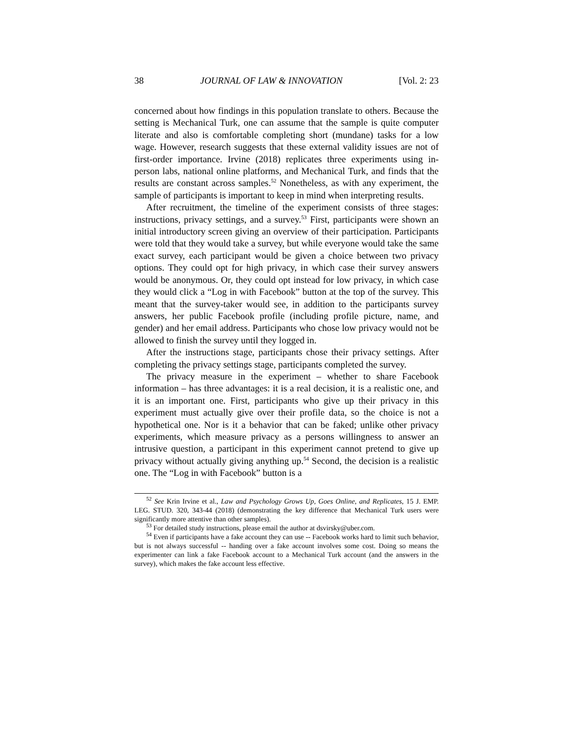38 JOURNAL OF LAW & INNOVATION [Vol. 2: 23
concerned about how findings in this population translate to others. Because the setting is Mechanical Turk, one can assume that the sample is quite computer literate and also is comfortable completing short (mundane) tasks for a low wage. However, research suggests that these external validity issues are not of first-order importance. Irvine (2018) replicates three experiments using in-person labs, national online platforms, and Mechanical Turk, and finds that the results are constant across samples.<sup>52</sup> Nonetheless, as with any experiment, the sample of participants is important to keep in mind when interpreting results.
After recruitment, the timeline of the experiment consists of three stages: instructions, privacy settings, and a survey.<sup>53</sup> First, participants were shown an initial introductory screen giving an overview of their participation. Participants were told that they would take a survey, but while everyone would take the same exact survey, each participant would be given a choice between two privacy options. They could opt for high privacy, in which case their survey answers would be anonymous. Or, they could opt instead for low privacy, in which case they would click a “Log in with Facebook” button at the top of the survey. This meant that the survey-taker would see, in addition to the participants survey answers, her public Facebook profile (including profile picture, name, and gender) and her email address. Participants who chose low privacy would not be allowed to finish the survey until they logged in.
After the instructions stage, participants chose their privacy settings. After completing the privacy settings stage, participants completed the survey.
The privacy measure in the experiment – whether to share Facebook information – has three advantages: it is a real decision, it is a realistic one, and it is an important one. First, participants who give up their privacy in this experiment must actually give over their profile data, so the choice is not a hypothetical one. Nor is it a behavior that can be faked; unlike other privacy experiments, which measure privacy as a persons willingness to answer an intrusive question, a participant in this experiment cannot pretend to give up privacy without actually giving anything up.<sup>54</sup> Second, the decision is a realistic one. The “Log in with Facebook” button is a
<sup>52</sup> See Krin Irvine et al., Law and Psychology Grows Up, Goes Online, and Replicates, 15 J. EMP. LEG. STUD. 320, 343-44 (2018) (demonstrating the key difference that Mechanical Turk users were significantly more attentive than other samples).
<sup>53</sup> For detailed study instructions, please email the author at dsvirsky@uber.com.
<sup>54</sup> Even if participants have a fake account they can use -- Facebook works hard to limit such behavior, but is not always successful -- handing over a fake account involves some cost. Doing so means the experimenter can link a fake Facebook account to a Mechanical Turk account (and the answers in the survey), which makes the fake account less effective.